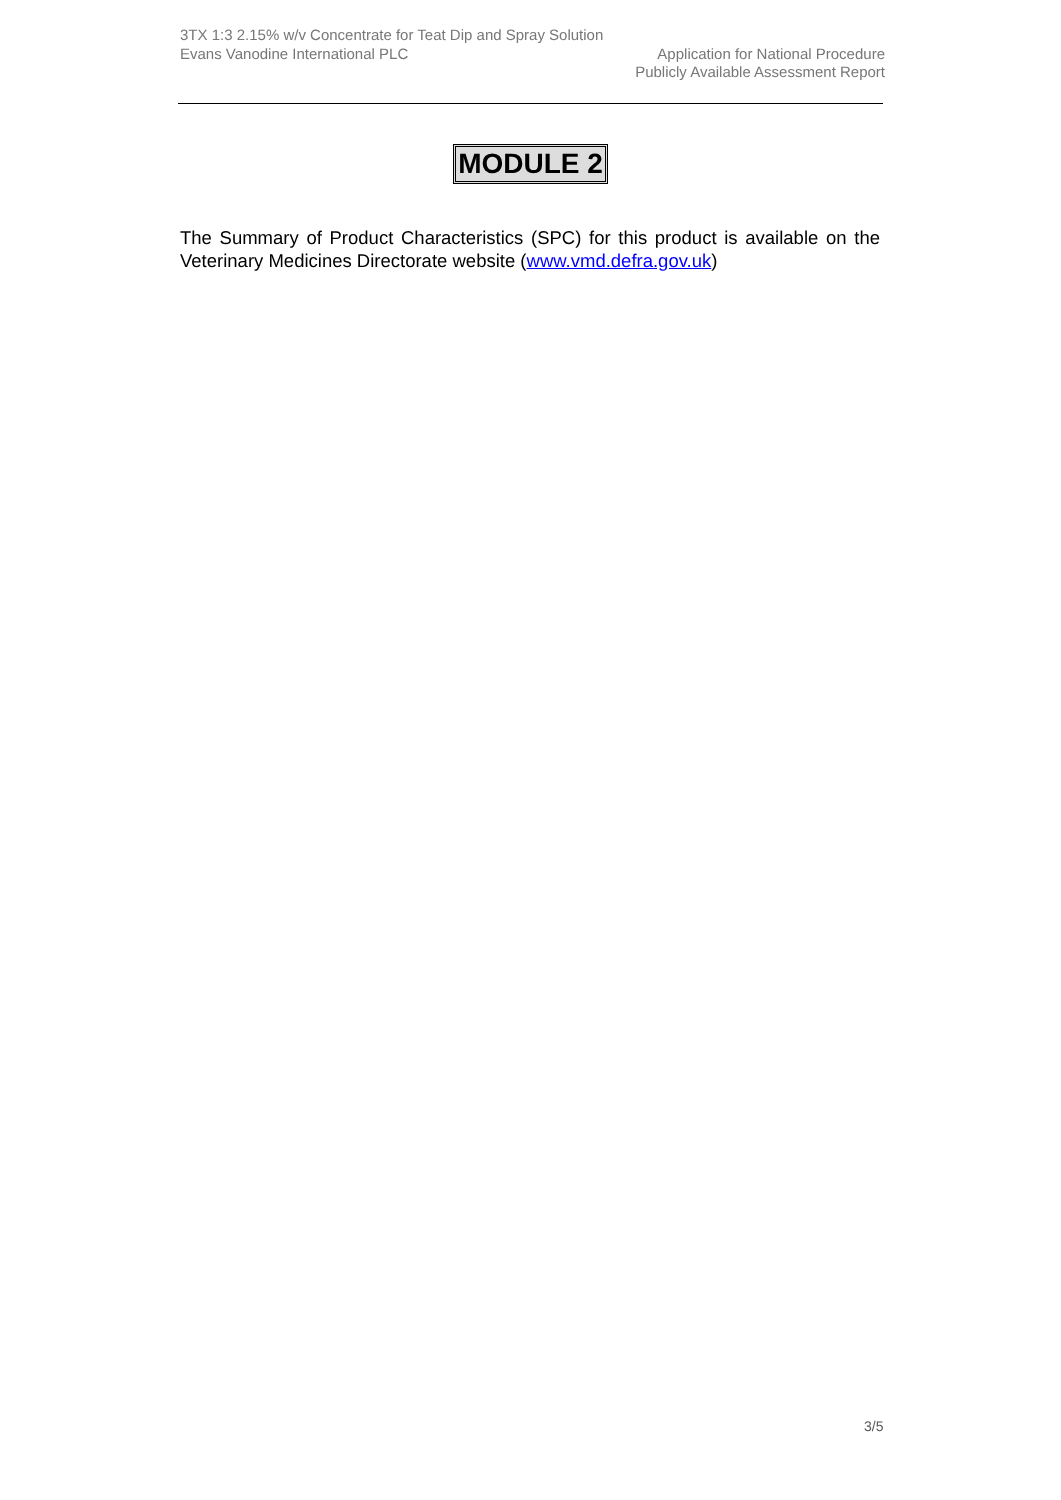3TX 1:3 2.15% w/v Concentrate for Teat Dip and Spray Solution
Evans Vanodine International PLC Application for National Procedure
Publicly Available Assessment Report
MODULE 2
The Summary of Product Characteristics (SPC) for this product is available on the Veterinary Medicines Directorate website (www.vmd.defra.gov.uk)
3/5